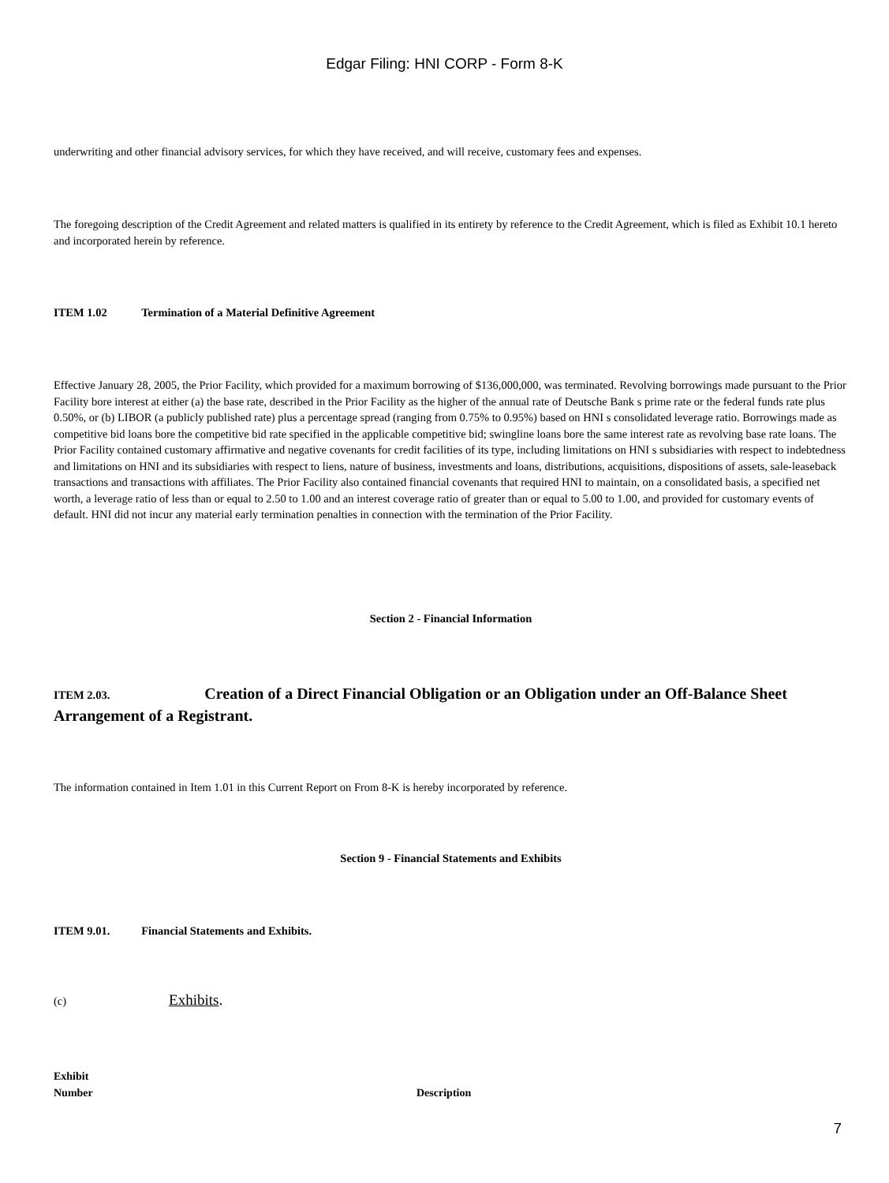Edgar Filing: HNI CORP - Form 8-K
underwriting and other financial advisory services, for which they have received, and will receive, customary fees and expenses.
The foregoing description of the Credit Agreement and related matters is qualified in its entirety by reference to the Credit Agreement, which is filed as Exhibit 10.1 hereto and incorporated herein by reference.
ITEM 1.02 Termination of a Material Definitive Agreement
Effective January 28, 2005, the Prior Facility, which provided for a maximum borrowing of $136,000,000, was terminated. Revolving borrowings made pursuant to the Prior Facility bore interest at either (a) the base rate, described in the Prior Facility as the higher of the annual rate of Deutsche Bank s prime rate or the federal funds rate plus 0.50%, or (b) LIBOR (a publicly published rate) plus a percentage spread (ranging from 0.75% to 0.95%) based on HNI s consolidated leverage ratio. Borrowings made as competitive bid loans bore the competitive bid rate specified in the applicable competitive bid; swingline loans bore the same interest rate as revolving base rate loans. The Prior Facility contained customary affirmative and negative covenants for credit facilities of its type, including limitations on HNI s subsidiaries with respect to indebtedness and limitations on HNI and its subsidiaries with respect to liens, nature of business, investments and loans, distributions, acquisitions, dispositions of assets, sale-leaseback transactions and transactions with affiliates. The Prior Facility also contained financial covenants that required HNI to maintain, on a consolidated basis, a specified net worth, a leverage ratio of less than or equal to 2.50 to 1.00 and an interest coverage ratio of greater than or equal to 5.00 to 1.00, and provided for customary events of default. HNI did not incur any material early termination penalties in connection with the termination of the Prior Facility.
Section 2 - Financial Information
ITEM 2.03. Creation of a Direct Financial Obligation or an Obligation under an Off-Balance Sheet Arrangement of a Registrant.
The information contained in Item 1.01 in this Current Report on From 8-K is hereby incorporated by reference.
Section 9 - Financial Statements and Exhibits
ITEM 9.01. Financial Statements and Exhibits.
(c) Exhibits.
| Exhibit Number | Description |
7